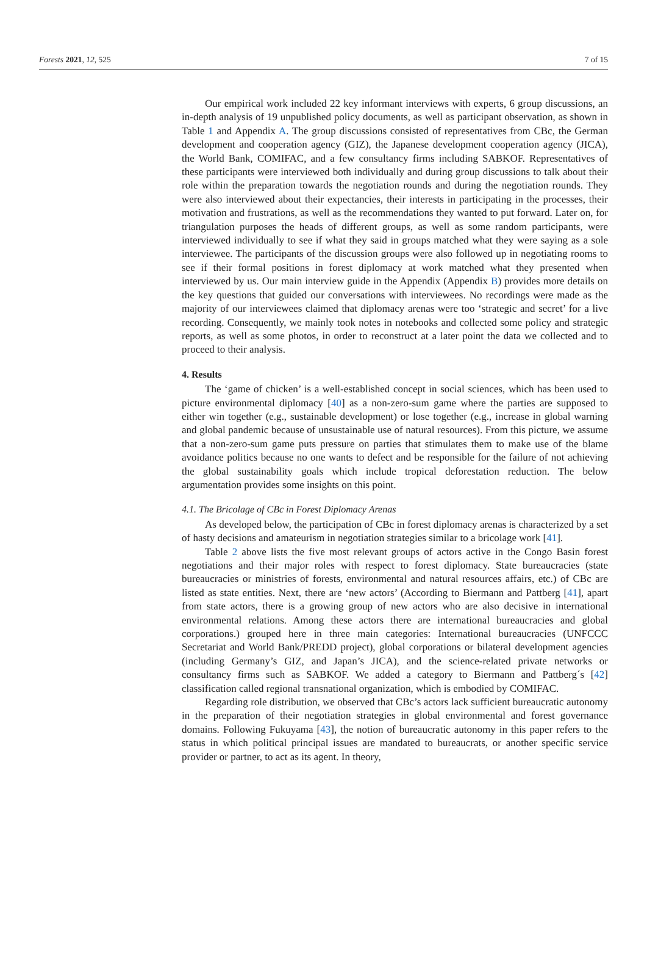Forests 2021, 12, 525 7 of 15
Our empirical work included 22 key informant interviews with experts, 6 group discussions, an in-depth analysis of 19 unpublished policy documents, as well as participant observation, as shown in Table 1 and Appendix A. The group discussions consisted of representatives from CBc, the German development and cooperation agency (GIZ), the Japanese development cooperation agency (JICA), the World Bank, COMIFAC, and a few consultancy firms including SABKOF. Representatives of these participants were interviewed both individually and during group discussions to talk about their role within the preparation towards the negotiation rounds and during the negotiation rounds. They were also interviewed about their expectancies, their interests in participating in the processes, their motivation and frustrations, as well as the recommendations they wanted to put forward. Later on, for triangulation purposes the heads of different groups, as well as some random participants, were interviewed individually to see if what they said in groups matched what they were saying as a sole interviewee. The participants of the discussion groups were also followed up in negotiating rooms to see if their formal positions in forest diplomacy at work matched what they presented when interviewed by us. Our main interview guide in the Appendix (Appendix B) provides more details on the key questions that guided our conversations with interviewees. No recordings were made as the majority of our interviewees claimed that diplomacy arenas were too ‘strategic and secret’ for a live recording. Consequently, we mainly took notes in notebooks and collected some policy and strategic reports, as well as some photos, in order to reconstruct at a later point the data we collected and to proceed to their analysis.
4. Results
The ‘game of chicken’ is a well-established concept in social sciences, which has been used to picture environmental diplomacy [40] as a non-zero-sum game where the parties are supposed to either win together (e.g., sustainable development) or lose together (e.g., increase in global warning and global pandemic because of unsustainable use of natural resources). From this picture, we assume that a non-zero-sum game puts pressure on parties that stimulates them to make use of the blame avoidance politics because no one wants to defect and be responsible for the failure of not achieving the global sustainability goals which include tropical deforestation reduction. The below argumentation provides some insights on this point.
4.1. The Bricolage of CBc in Forest Diplomacy Arenas
As developed below, the participation of CBc in forest diplomacy arenas is characterized by a set of hasty decisions and amateurism in negotiation strategies similar to a bricolage work [41].
Table 2 above lists the five most relevant groups of actors active in the Congo Basin forest negotiations and their major roles with respect to forest diplomacy. State bureaucracies (state bureaucracies or ministries of forests, environmental and natural resources affairs, etc.) of CBc are listed as state entities. Next, there are ‘new actors’ (According to Biermann and Pattberg [41], apart from state actors, there is a growing group of new actors who are also decisive in international environmental relations. Among these actors there are international bureaucracies and global corporations.) grouped here in three main categories: International bureaucracies (UNFCCC Secretariat and World Bank/PREDD project), global corporations or bilateral development agencies (including Germany’s GIZ, and Japan’s JICA), and the science-related private networks or consultancy firms such as SABKOF. We added a category to Biermann and Pattberg´s [42] classification called regional transnational organization, which is embodied by COMIFAC.
Regarding role distribution, we observed that CBc’s actors lack sufficient bureaucratic autonomy in the preparation of their negotiation strategies in global environmental and forest governance domains. Following Fukuyama [43], the notion of bureaucratic autonomy in this paper refers to the status in which political principal issues are mandated to bureaucrats, or another specific service provider or partner, to act as its agent. In theory,